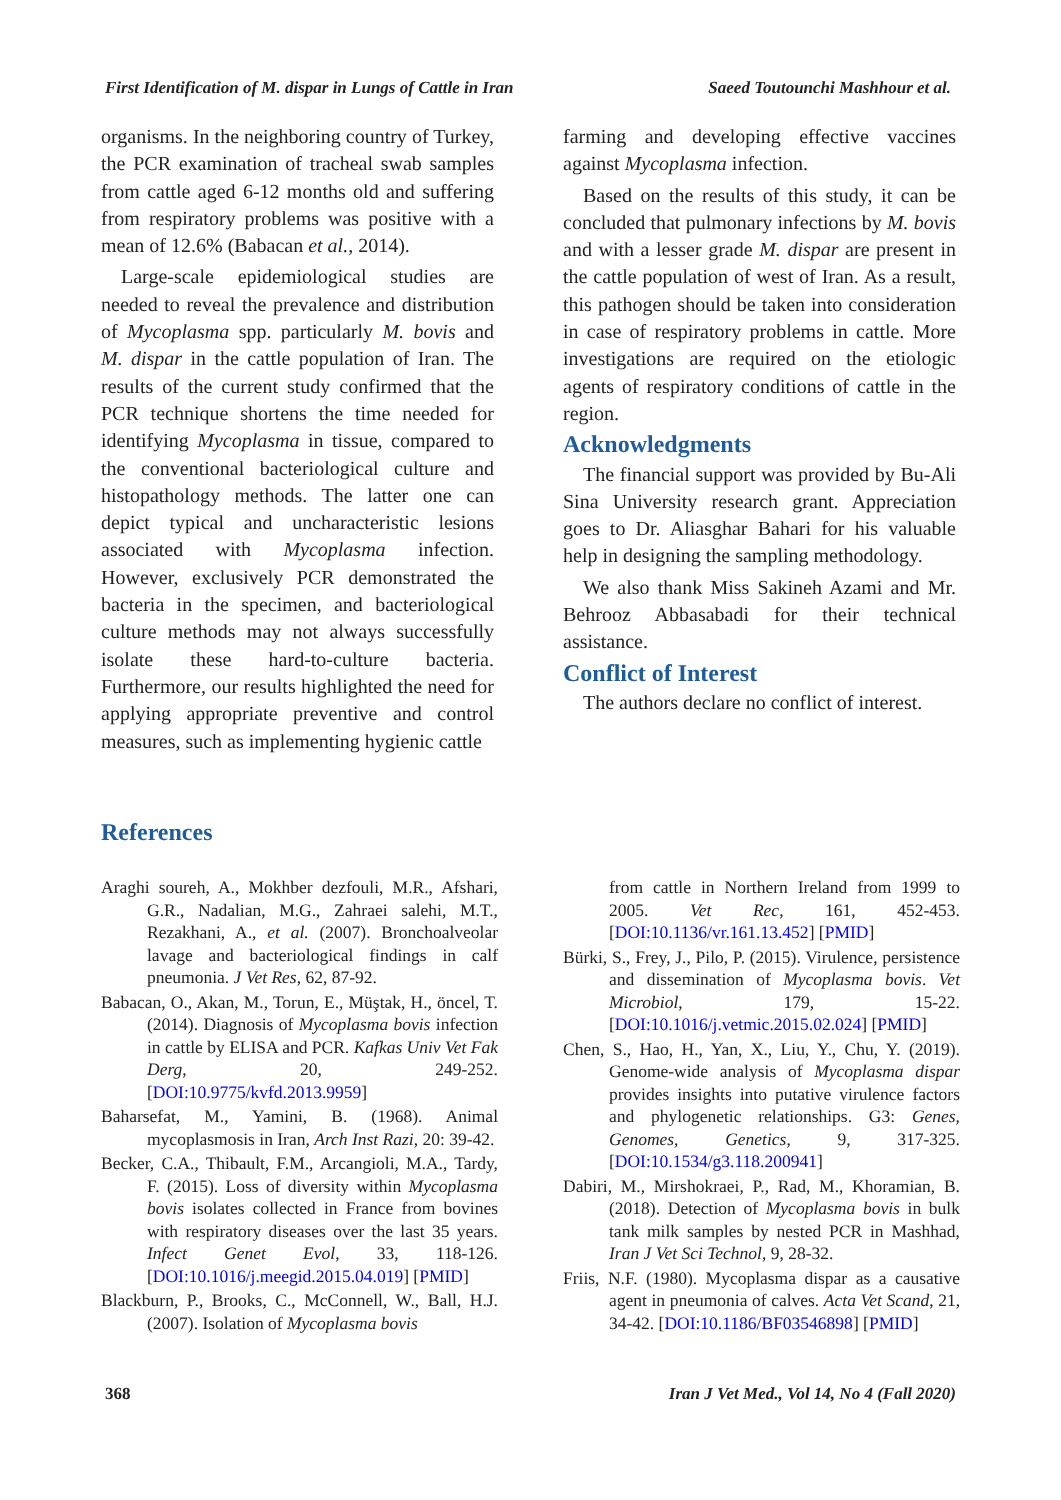First Identification of M. dispar in Lungs of Cattle in Iran Saeed Toutounchi Mashhour et al.
organisms. In the neighboring country of Turkey, the PCR examination of tracheal swab samples from cattle aged 6-12 months old and suffering from respiratory problems was positive with a mean of 12.6% (Babacan et al., 2014).
Large-scale epidemiological studies are needed to reveal the prevalence and distribution of Mycoplasma spp. particularly M. bovis and M. dispar in the cattle population of Iran. The results of the current study confirmed that the PCR technique shortens the time needed for identifying Mycoplasma in tissue, compared to the conventional bacteriological culture and histopathology methods. The latter one can depict typical and uncharacteristic lesions associated with Mycoplasma infection. However, exclusively PCR demonstrated the bacteria in the specimen, and bacteriological culture methods may not always successfully isolate these hard-to-culture bacteria. Furthermore, our results highlighted the need for applying appropriate preventive and control measures, such as implementing hygienic cattle
farming and developing effective vaccines against Mycoplasma infection.
Based on the results of this study, it can be concluded that pulmonary infections by M. bovis and with a lesser grade M. dispar are present in the cattle population of west of Iran. As a result, this pathogen should be taken into consideration in case of respiratory problems in cattle. More investigations are required on the etiologic agents of respiratory conditions of cattle in the region.
Acknowledgments
The financial support was provided by Bu-Ali Sina University research grant. Appreciation goes to Dr. Aliasghar Bahari for his valuable help in designing the sampling methodology.
We also thank Miss Sakineh Azami and Mr. Behrooz Abbasabadi for their technical assistance.
Conflict of Interest
The authors declare no conflict of interest.
References
Araghi soureh, A., Mokhber dezfouli, M.R., Afshari, G.R., Nadalian, M.G., Zahraei salehi, M.T., Rezakhani, A., et al. (2007). Bronchoalveolar lavage and bacteriological findings in calf pneumonia. J Vet Res, 62, 87-92.
Babacan, O., Akan, M., Torun, E., Müştak, H., öncel, T. (2014). Diagnosis of Mycoplasma bovis infection in cattle by ELISA and PCR. Kafkas Univ Vet Fak Derg, 20, 249-252. [DOI:10.9775/kvfd.2013.9959]
Baharsefat, M., Yamini, B. (1968). Animal mycoplasmosis in Iran, Arch Inst Razi, 20: 39-42.
Becker, C.A., Thibault, F.M., Arcangioli, M.A., Tardy, F. (2015). Loss of diversity within Mycoplasma bovis isolates collected in France from bovines with respiratory diseases over the last 35 years. Infect Genet Evol, 33, 118-126. [DOI:10.1016/j.meegid.2015.04.019] [PMID]
Blackburn, P., Brooks, C., McConnell, W., Ball, H.J. (2007). Isolation of Mycoplasma bovis
from cattle in Northern Ireland from 1999 to 2005. Vet Rec, 161, 452-453. [DOI:10.1136/vr.161.13.452] [PMID]
Bürki, S., Frey, J., Pilo, P. (2015). Virulence, persistence and dissemination of Mycoplasma bovis. Vet Microbiol, 179, 15-22. [DOI:10.1016/j.vetmic.2015.02.024] [PMID]
Chen, S., Hao, H., Yan, X., Liu, Y., Chu, Y. (2019). Genome-wide analysis of Mycoplasma dispar provides insights into putative virulence factors and phylogenetic relationships. G3: Genes, Genomes, Genetics, 9, 317-325. [DOI:10.1534/g3.118.200941]
Dabiri, M., Mirshokraei, P., Rad, M., Khoramian, B. (2018). Detection of Mycoplasma bovis in bulk tank milk samples by nested PCR in Mashhad, Iran J Vet Sci Technol, 9, 28-32.
Friis, N.F. (1980). Mycoplasma dispar as a causative agent in pneumonia of calves. Acta Vet Scand, 21, 34-42. [DOI:10.1186/BF03546898] [PMID]
368 Iran J Vet Med., Vol 14, No 4 (Fall 2020)